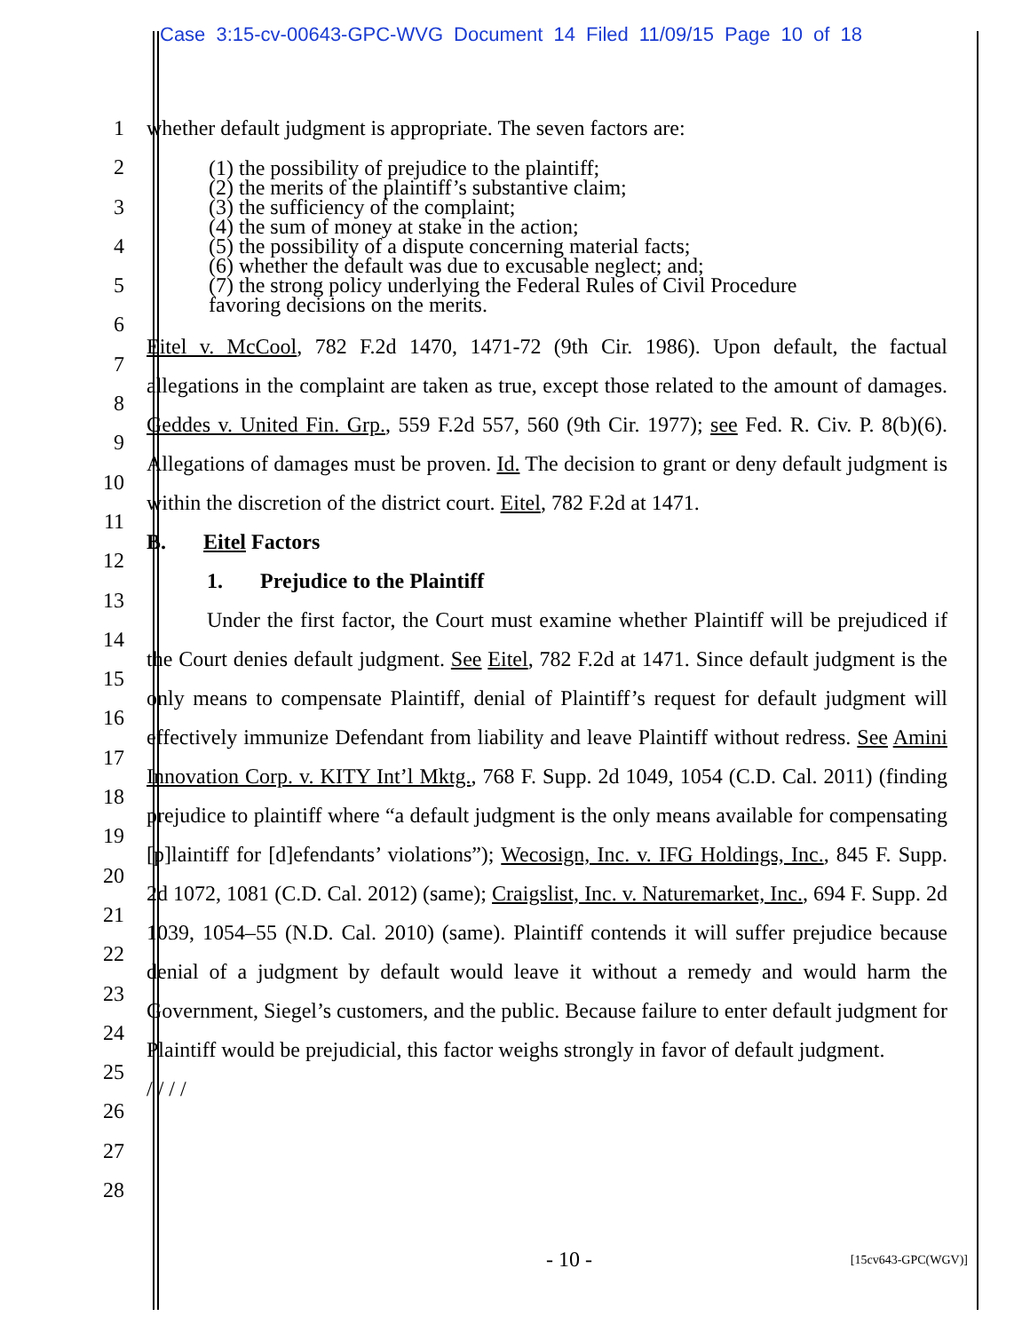Case 3:15-cv-00643-GPC-WVG Document 14 Filed 11/09/15 Page 10 of 18
1 whether default judgment is appropriate. The seven factors are:
2
3
4
5
6
(1) the possibility of prejudice to the plaintiff;
(2) the merits of the plaintiff’s substantive claim;
(3) the sufficiency of the complaint;
(4) the sum of money at stake in the action;
(5) the possibility of a dispute concerning material facts;
(6) whether the default was due to excusable neglect; and;
(7) the strong policy underlying the Federal Rules of Civil Procedure
favoring decisions on the merits.
7
8
9
10
11
12
13
14
15
16
17
18
19
20
21
22
23
24
25
26
27
28
Eitel v. McCool, 782 F.2d 1470, 1471-72 (9th Cir. 1986). Upon default, the factual allegations in the complaint are taken as true, except those related to the amount of damages. Geddes v. United Fin. Grp., 559 F.2d 557, 560 (9th Cir. 1977); see Fed. R. Civ. P. 8(b)(6). Allegations of damages must be proven. Id. The decision to grant or deny default judgment is within the discretion of the district court. Eitel, 782 F.2d at 1471.
B. Eitel Factors
1. Prejudice to the Plaintiff
Under the first factor, the Court must examine whether Plaintiff will be prejudiced if the Court denies default judgment. See Eitel, 782 F.2d at 1471. Since default judgment is the only means to compensate Plaintiff, denial of Plaintiff’s request for default judgment will effectively immunize Defendant from liability and leave Plaintiff without redress. See Amini Innovation Corp. v. KITY Int’l Mktg., 768 F. Supp. 2d 1049, 1054 (C.D. Cal. 2011) (finding prejudice to plaintiff where “a default judgment is the only means available for compensating [p]laintiff for [d]efendants’ violations”); Wecosign, Inc. v. IFG Holdings, Inc., 845 F. Supp. 2d 1072, 1081 (C.D. Cal. 2012) (same); Craigslist, Inc. v. Naturemarket, Inc., 694 F. Supp. 2d 1039, 1054–55 (N.D. Cal. 2010) (same). Plaintiff contends it will suffer prejudice because denial of a judgment by default would leave it without a remedy and would harm the Government, Siegel’s customers, and the public. Because failure to enter default judgment for Plaintiff would be prejudicial, this factor weighs strongly in favor of default judgment.
/ / / /
- 10 - [15cv643-GPC(WGV)]